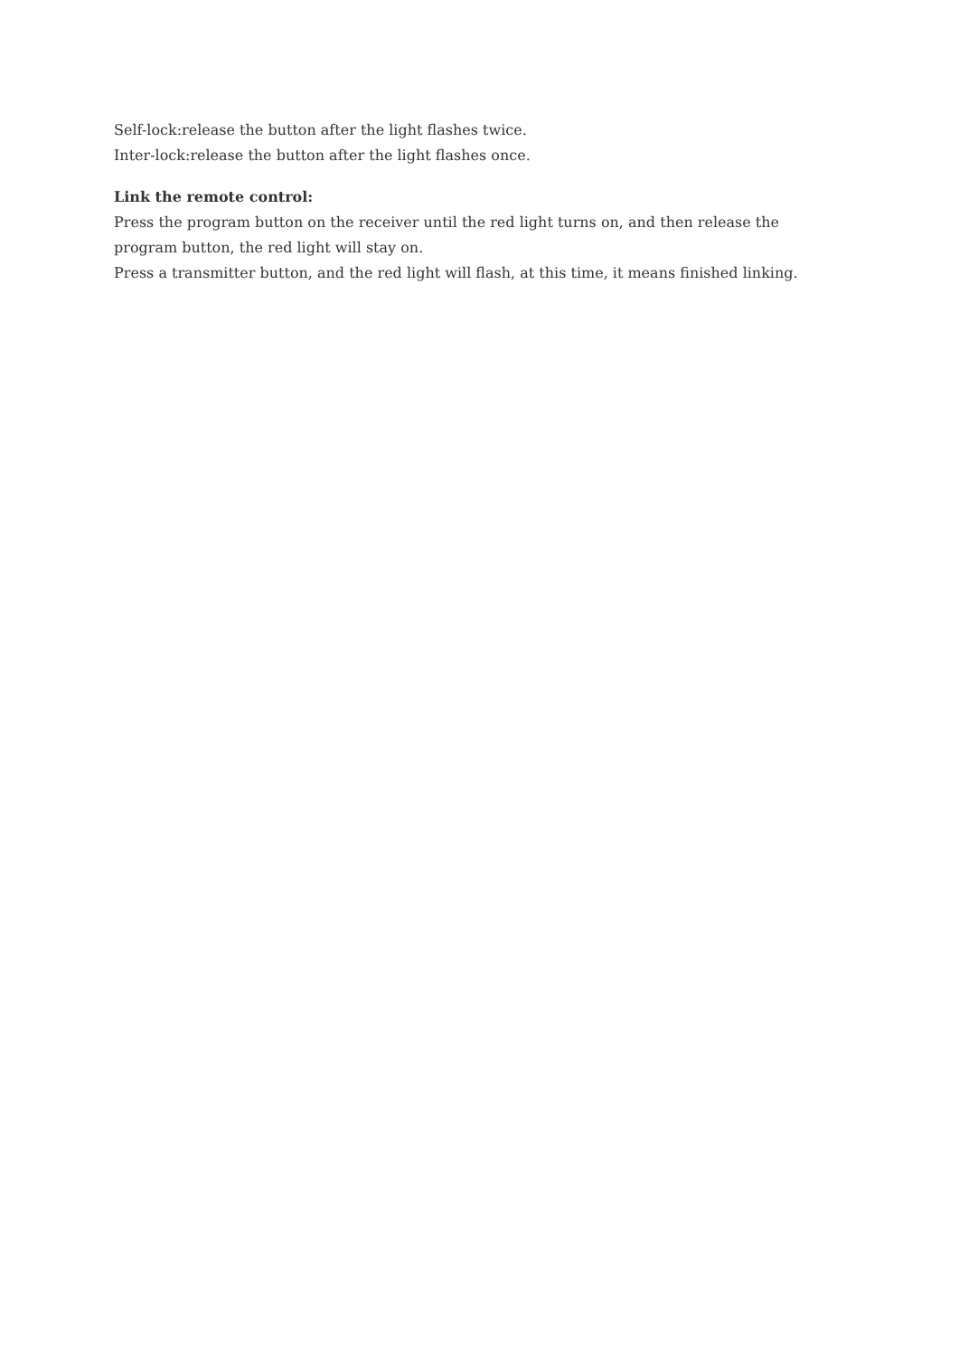Self-lock:release the button after the light flashes twice.
Inter-lock:release the button after the light flashes once.
Link the remote control:
Press the program button on the receiver until the red light turns on, and then release the program button, the red light will stay on.
Press a transmitter button, and the red light will flash, at this time, it means finished linking.